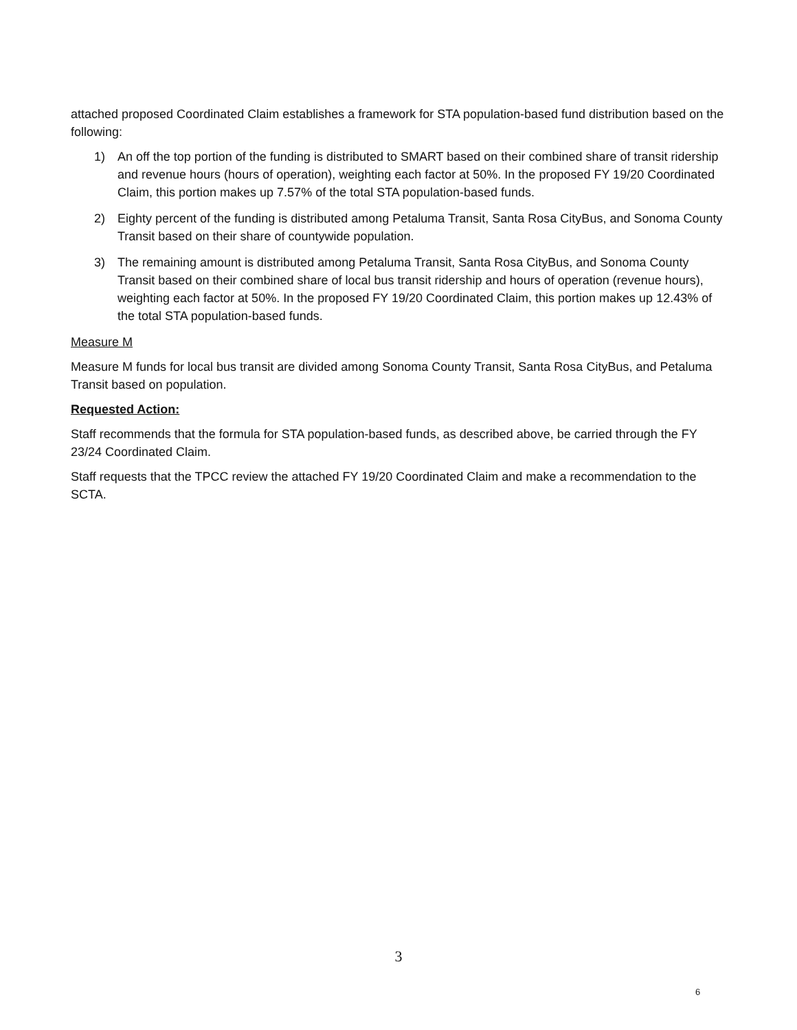attached proposed Coordinated Claim establishes a framework for STA population-based fund distribution based on the following:
1) An off the top portion of the funding is distributed to SMART based on their combined share of transit ridership and revenue hours (hours of operation), weighting each factor at 50%. In the proposed FY 19/20 Coordinated Claim, this portion makes up 7.57% of the total STA population-based funds.
2) Eighty percent of the funding is distributed among Petaluma Transit, Santa Rosa CityBus, and Sonoma County Transit based on their share of countywide population.
3) The remaining amount is distributed among Petaluma Transit, Santa Rosa CityBus, and Sonoma County Transit based on their combined share of local bus transit ridership and hours of operation (revenue hours), weighting each factor at 50%. In the proposed FY 19/20 Coordinated Claim, this portion makes up 12.43% of the total STA population-based funds.
Measure M
Measure M funds for local bus transit are divided among Sonoma County Transit, Santa Rosa CityBus, and Petaluma Transit based on population.
Requested Action:
Staff recommends that the formula for STA population-based funds, as described above, be carried through the FY 23/24 Coordinated Claim.
Staff requests that the TPCC review the attached FY 19/20 Coordinated Claim and make a recommendation to the SCTA.
3
6